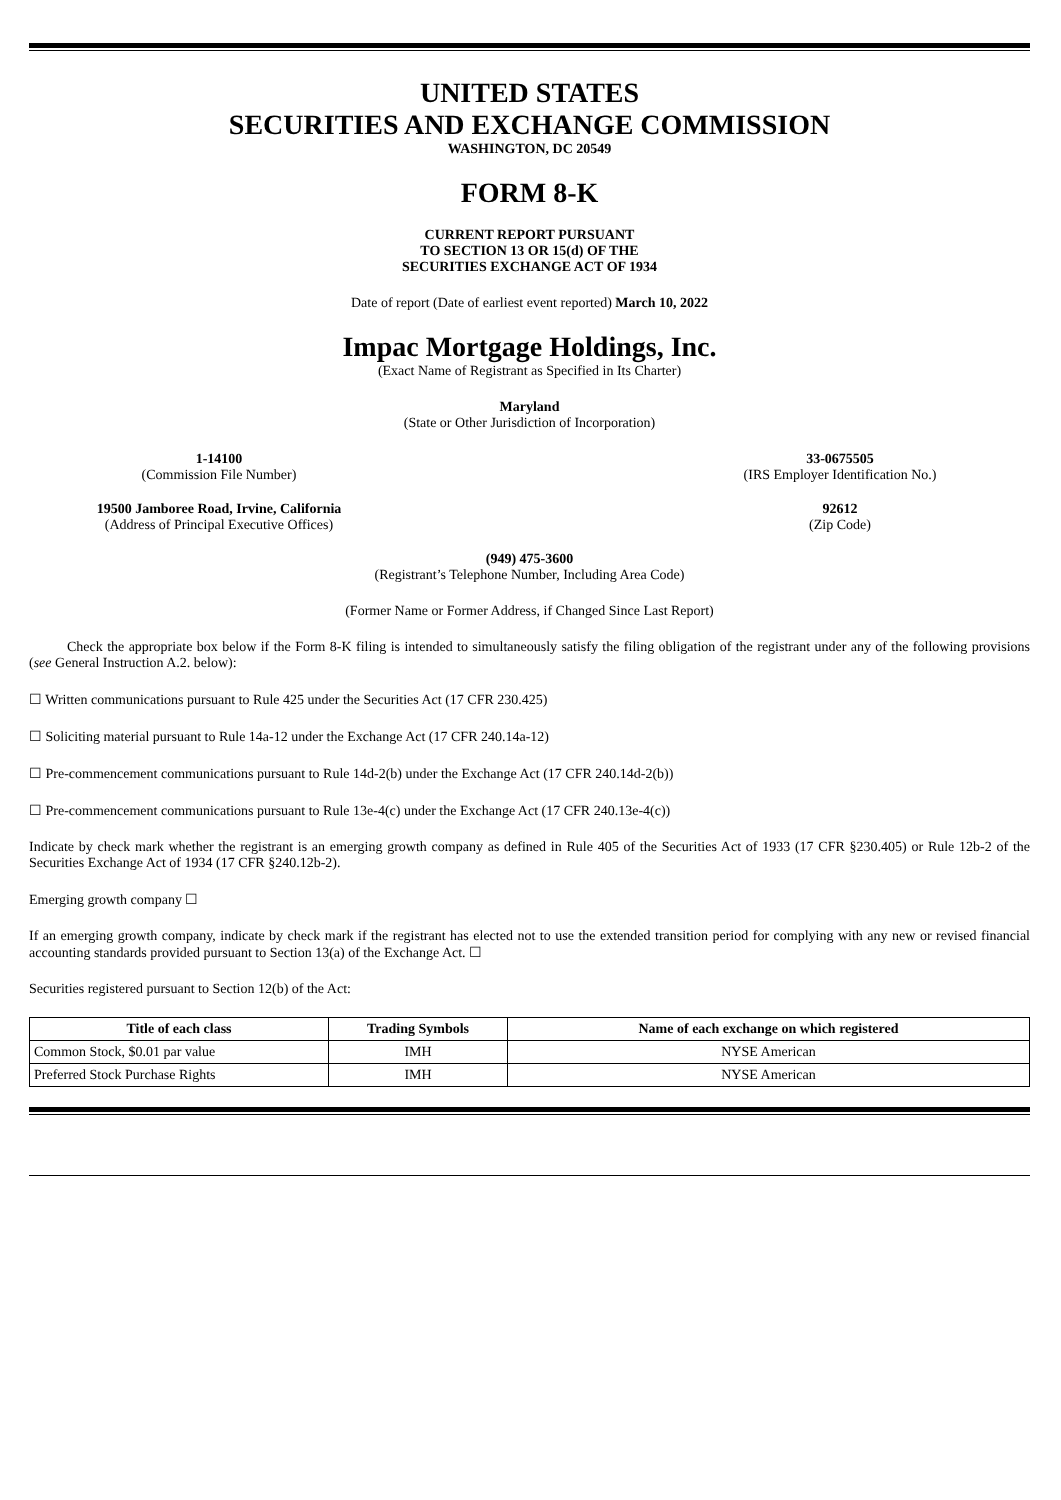UNITED STATES
SECURITIES AND EXCHANGE COMMISSION
WASHINGTON, DC 20549
FORM 8-K
CURRENT REPORT PURSUANT
TO SECTION 13 OR 15(d) OF THE
SECURITIES EXCHANGE ACT OF 1934
Date of report (Date of earliest event reported) March 10, 2022
Impac Mortgage Holdings, Inc.
(Exact Name of Registrant as Specified in Its Charter)
Maryland
(State or Other Jurisdiction of Incorporation)
1-14100
(Commission File Number)
33-0675505
(IRS Employer Identification No.)
19500 Jamboree Road, Irvine, California
(Address of Principal Executive Offices)
92612
(Zip Code)
(949) 475-3600
(Registrant’s Telephone Number, Including Area Code)
(Former Name or Former Address, if Changed Since Last Report)
Check the appropriate box below if the Form 8-K filing is intended to simultaneously satisfy the filing obligation of the registrant under any of the following provisions (see General Instruction A.2. below):
☐ Written communications pursuant to Rule 425 under the Securities Act (17 CFR 230.425)
☐ Soliciting material pursuant to Rule 14a-12 under the Exchange Act (17 CFR 240.14a-12)
☐ Pre-commencement communications pursuant to Rule 14d-2(b) under the Exchange Act (17 CFR 240.14d-2(b))
☐ Pre-commencement communications pursuant to Rule 13e-4(c) under the Exchange Act (17 CFR 240.13e-4(c))
Indicate by check mark whether the registrant is an emerging growth company as defined in Rule 405 of the Securities Act of 1933 (17 CFR §230.405) or Rule 12b-2 of the Securities Exchange Act of 1934 (17 CFR §240.12b-2).
Emerging growth company ☐
If an emerging growth company, indicate by check mark if the registrant has elected not to use the extended transition period for complying with any new or revised financial accounting standards provided pursuant to Section 13(a) of the Exchange Act. ☐
Securities registered pursuant to Section 12(b) of the Act:
| Title of each class | Trading Symbols | Name of each exchange on which registered |
| --- | --- | --- |
| Common Stock, $0.01 par value | IMH | NYSE American |
| Preferred Stock Purchase Rights | IMH | NYSE American |